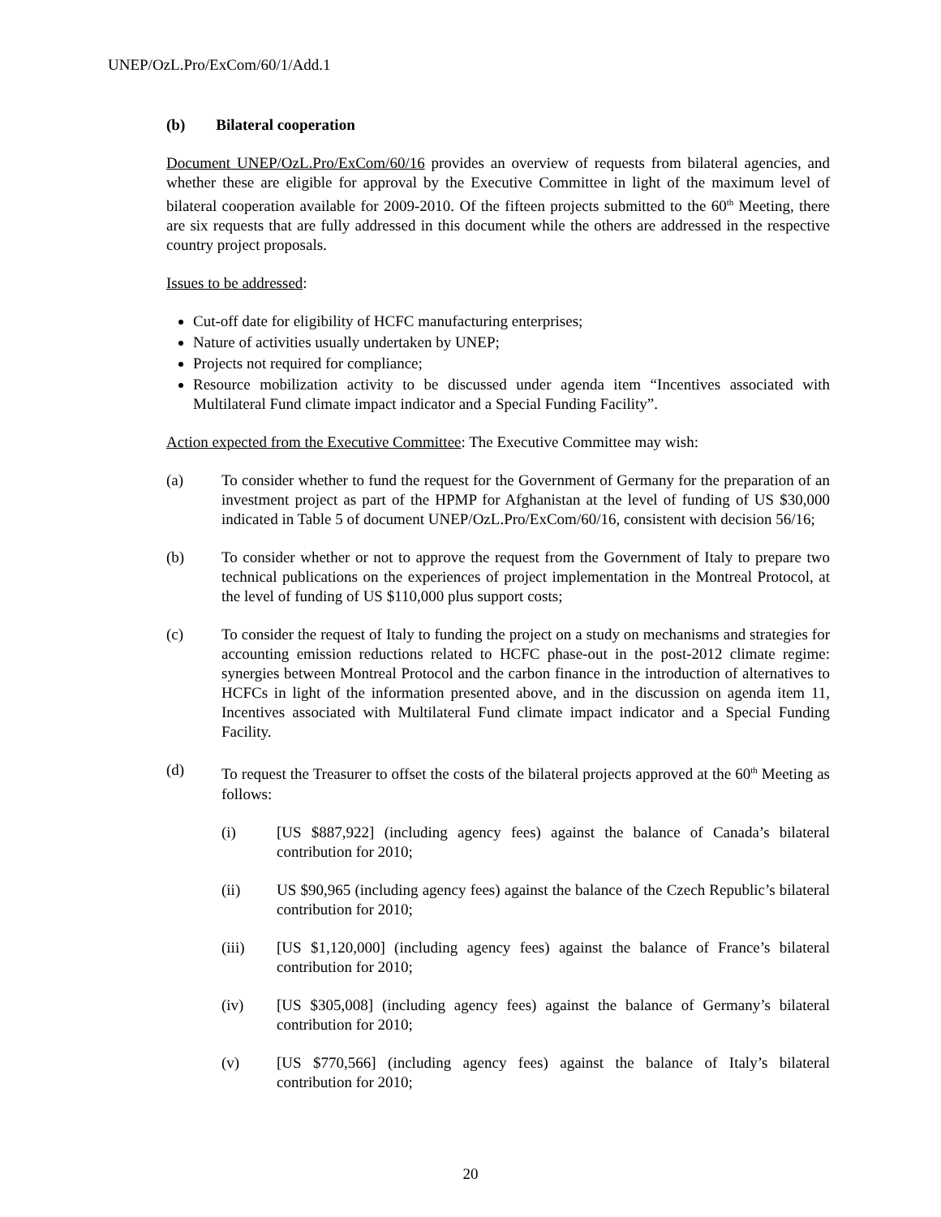UNEP/OzL.Pro/ExCom/60/1/Add.1
(b) Bilateral cooperation
Document UNEP/OzL.Pro/ExCom/60/16 provides an overview of requests from bilateral agencies, and whether these are eligible for approval by the Executive Committee in light of the maximum level of bilateral cooperation available for 2009-2010. Of the fifteen projects submitted to the 60<sup>th</sup> Meeting, there are six requests that are fully addressed in this document while the others are addressed in the respective country project proposals.
Issues to be addressed:
Cut-off date for eligibility of HCFC manufacturing enterprises;
Nature of activities usually undertaken by UNEP;
Projects not required for compliance;
Resource mobilization activity to be discussed under agenda item “Incentives associated with Multilateral Fund climate impact indicator and a Special Funding Facility”.
Action expected from the Executive Committee: The Executive Committee may wish:
(a) To consider whether to fund the request for the Government of Germany for the preparation of an investment project as part of the HPMP for Afghanistan at the level of funding of US $30,000 indicated in Table 5 of document UNEP/OzL.Pro/ExCom/60/16, consistent with decision 56/16;
(b) To consider whether or not to approve the request from the Government of Italy to prepare two technical publications on the experiences of project implementation in the Montreal Protocol, at the level of funding of US $110,000 plus support costs;
(c) To consider the request of Italy to funding the project on a study on mechanisms and strategies for accounting emission reductions related to HCFC phase-out in the post-2012 climate regime: synergies between Montreal Protocol and the carbon finance in the introduction of alternatives to HCFCs in light of the information presented above, and in the discussion on agenda item 11, Incentives associated with Multilateral Fund climate impact indicator and a Special Funding Facility.
(d) To request the Treasurer to offset the costs of the bilateral projects approved at the 60<sup>th</sup> Meeting as follows:
(i) [US $887,922] (including agency fees) against the balance of Canada’s bilateral contribution for 2010;
(ii) US $90,965 (including agency fees) against the balance of the Czech Republic’s bilateral contribution for 2010;
(iii) [US $1,120,000] (including agency fees) against the balance of France’s bilateral contribution for 2010;
(iv) [US $305,008] (including agency fees) against the balance of Germany’s bilateral contribution for 2010;
(v) [US $770,566] (including agency fees) against the balance of Italy’s bilateral contribution for 2010;
20